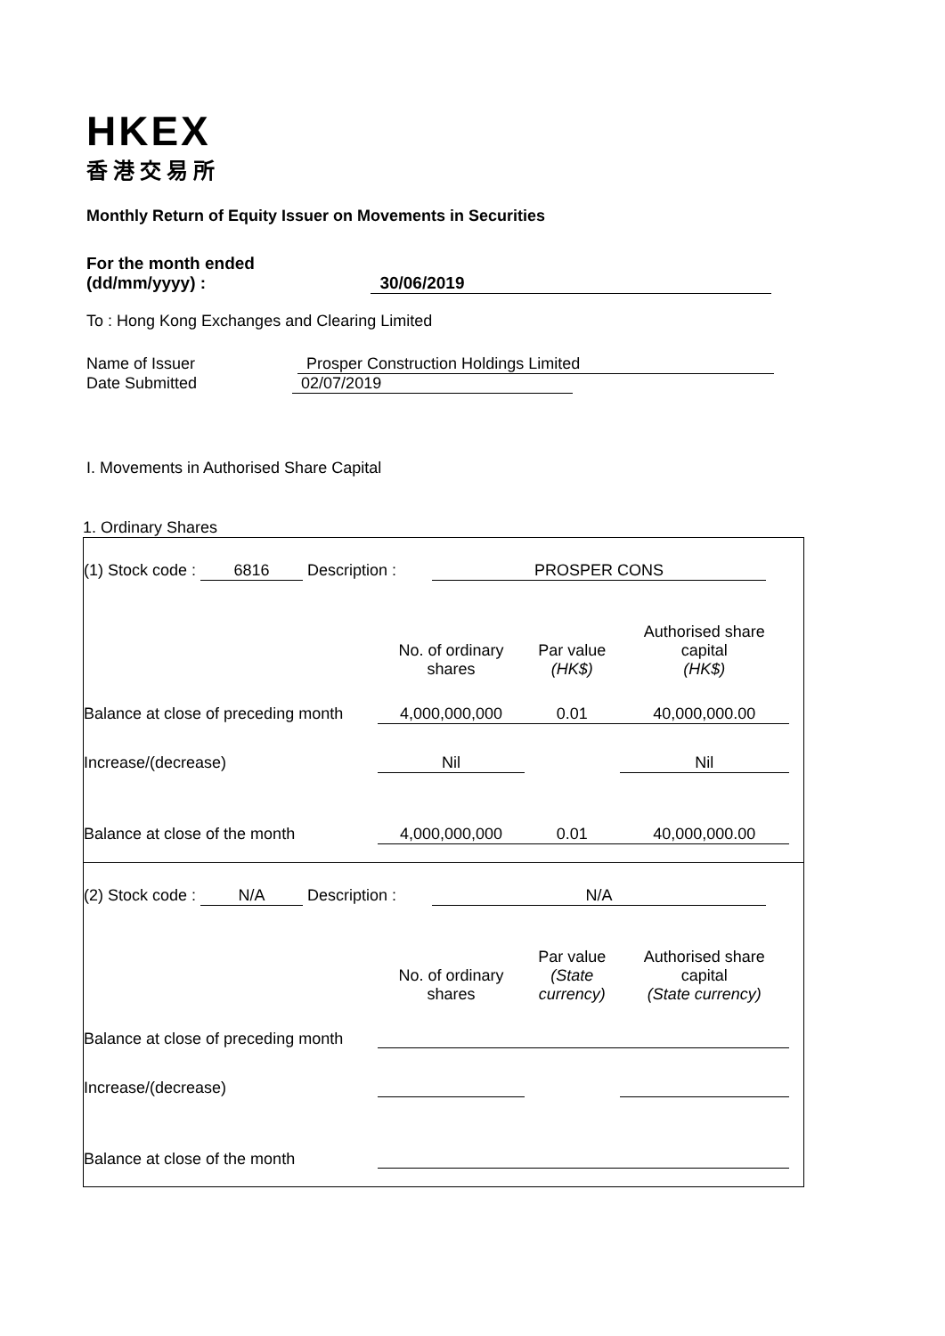HKEX
香港交易所
Monthly Return of Equity Issuer on Movements in Securities
For the month ended
(dd/mm/yyyy) : 30/06/2019
To : Hong Kong Exchanges and Clearing Limited
Name of Issuer Prosper Construction Holdings Limited
Date Submitted 02/07/2019
I. Movements in Authorised Share Capital
1. Ordinary Shares
| (1) Stock code : 6816 Description : PROSPER CONS | | | |
| | No. of ordinary shares | Par value (HK$) | Authorised share capital (HK$) |
| Balance at close of preceding month | 4,000,000,000 | 0.01 | 40,000,000.00 |
| Increase/(decrease) | Nil | | Nil |
| Balance at close of the month | 4,000,000,000 | 0.01 | 40,000,000.00 |
| (2) Stock code : N/A Description : N/A | | | |
| | No. of ordinary shares | Par value (State currency) | Authorised share capital (State currency) |
| Balance at close of preceding month | | | |
| Increase/(decrease) | | | |
| Balance at close of the month | | | |